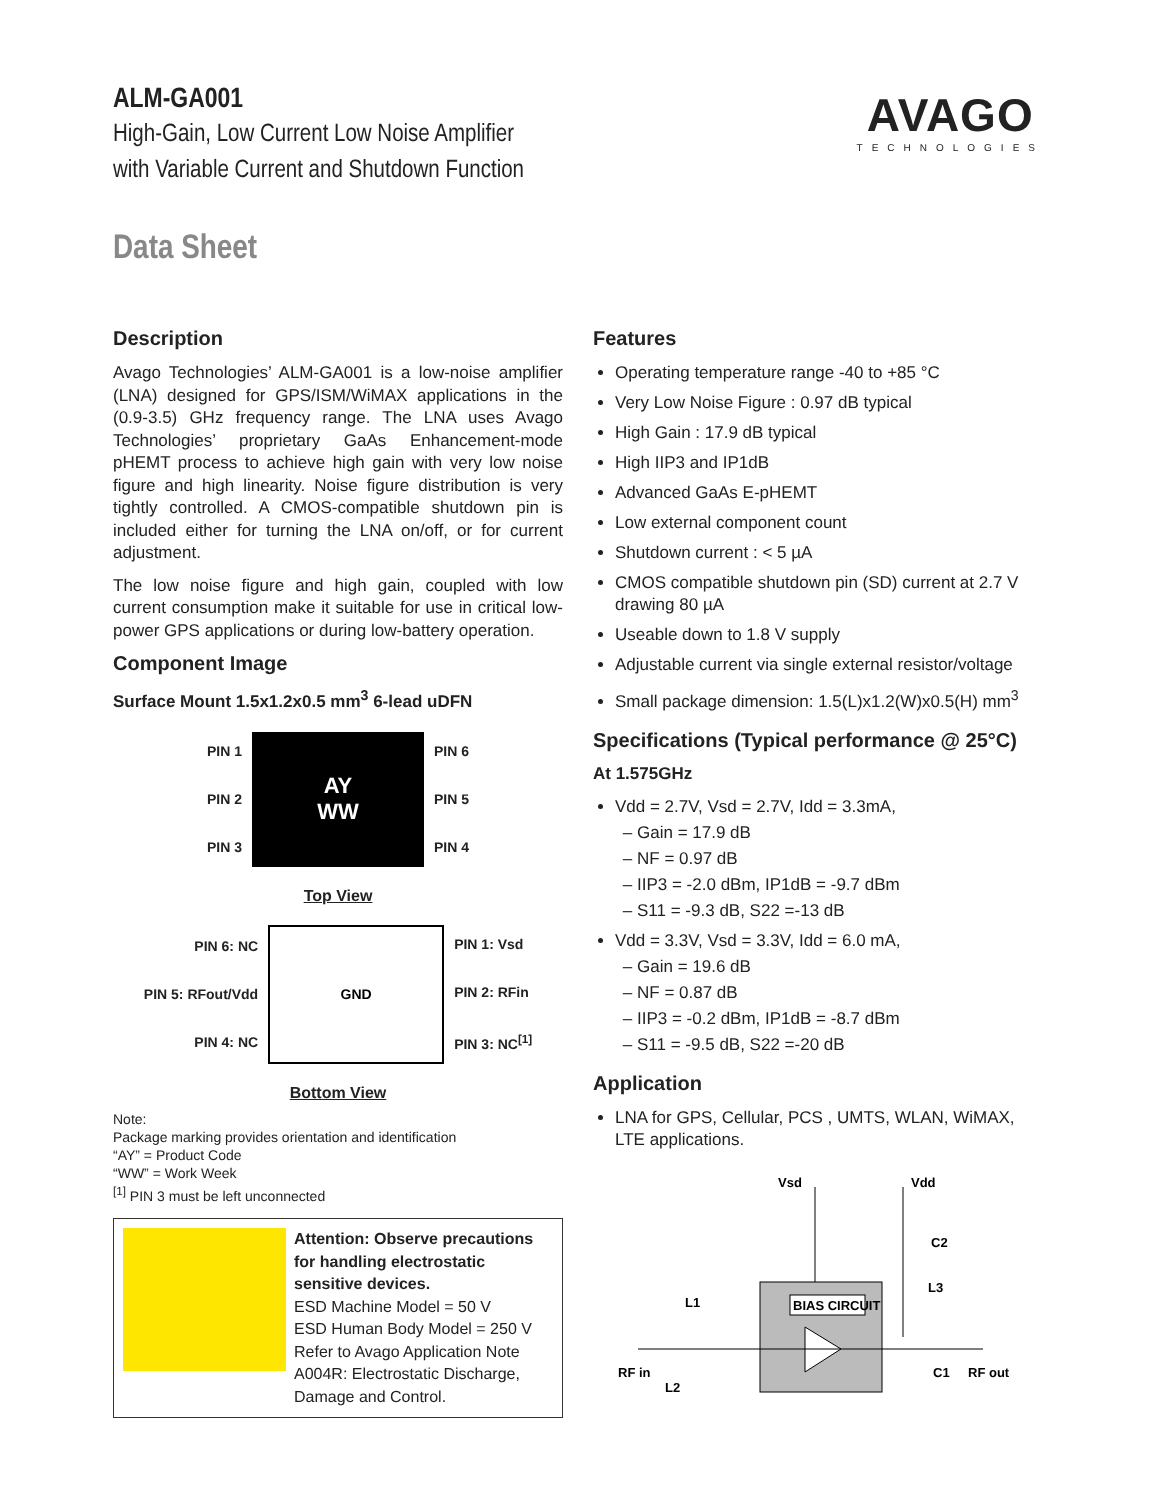AVAGO
TECHNOLOGIES
ALM-GA001
High-Gain, Low Current Low Noise Amplifier
with Variable Current and Shutdown Function
Data Sheet
Description
Avago Technologies’ ALM-GA001 is a low-noise amplifier (LNA) designed for GPS/ISM/WiMAX applications in the (0.9-3.5) GHz frequency range. The LNA uses Avago Technologies’ proprietary GaAs Enhancement-mode pHEMT process to achieve high gain with very low noise figure and high linearity. Noise figure distribution is very tightly controlled. A CMOS-compatible shutdown pin is included either for turning the LNA on/off, or for current adjustment.
The low noise figure and high gain, coupled with low current consumption make it suitable for use in critical low-power GPS applications or during low-battery operation.
Component Image
Surface Mount 1.5x1.2x0.5 mm<sup>3</sup> 6-lead uDFN
PIN 1
PIN 2
PIN 3
AY
WW
PIN 6
PIN 5
PIN 4
Top View
PIN 6: NC
PIN 5: RFout/Vdd
PIN 4: NC
GND
PIN 1: Vsd
PIN 2: RFin
PIN 3: NC<sup>[1]</sup>
Bottom View
Note:
Package marking provides orientation and identification
“AY” = Product Code
“WW” = Work Week
<sup>[1]</sup> PIN 3 must be left unconnected
Attention: Observe precautions for handling electrostatic sensitive devices.
ESD Machine Model = 50 V
ESD Human Body Model = 250 V
Refer to Avago Application Note A004R: Electrostatic Discharge, Damage and Control.
Features
Operating temperature range -40 to +85 °C
Very Low Noise Figure : 0.97 dB typical
High Gain : 17.9 dB typical
High IIP3 and IP1dB
Advanced GaAs E-pHEMT
Low external component count
Shutdown current : < 5 µA
CMOS compatible shutdown pin (SD) current at 2.7 V drawing 80 µA
Useable down to 1.8 V supply
Adjustable current via single external resistor/voltage
Small package dimension: 1.5(L)x1.2(W)x0.5(H) mm<sup>3</sup>
Specifications (Typical performance @ 25°C)
At 1.575GHz
Vdd = 2.7V, Vsd = 2.7V, Idd = 3.3mA,
Gain = 17.9 dB
NF = 0.97 dB
IIP3 = -2.0 dBm, IP1dB = -9.7 dBm
S11 = -9.3 dB, S22 =-13 dB
Vdd = 3.3V, Vsd = 3.3V, Idd = 6.0 mA,
Gain = 19.6 dB
NF = 0.87 dB
IIP3 = -0.2 dBm, IP1dB = -8.7 dBm
S11 = -9.5 dB, S22 =-20 dB
Application
LNA for GPS, Cellular, PCS , UMTS, WLAN, WiMAX, LTE applications.
Vsd
Vdd
BIAS CIRCUIT
RF in
L1
L2
L3
C2
C1
RF out